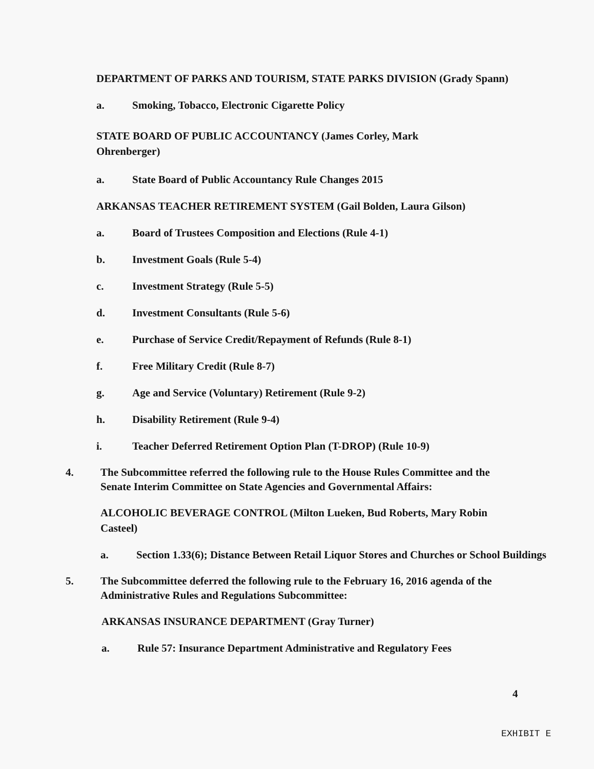DEPARTMENT OF PARKS AND TOURISM, STATE PARKS DIVISION (Grady Spann)
a. Smoking, Tobacco, Electronic Cigarette Policy
STATE BOARD OF PUBLIC ACCOUNTANCY (James Corley, Mark
Ohrenberger)
a. State Board of Public Accountancy Rule Changes 2015
ARKANSAS TEACHER RETIREMENT SYSTEM (Gail Bolden, Laura Gilson)
a. Board of Trustees Composition and Elections (Rule 4-1)
b. Investment Goals (Rule 5-4)
c. Investment Strategy (Rule 5-5)
d. Investment Consultants (Rule 5-6)
e. Purchase of Service Credit/Repayment of Refunds (Rule 8-1)
f. Free Military Credit (Rule 8-7)
g. Age and Service (Voluntary) Retirement (Rule 9-2)
h. Disability Retirement (Rule 9-4)
i. Teacher Deferred Retirement Option Plan (T-DROP) (Rule 10-9)
4. The Subcommittee referred the following rule to the House Rules Committee and the Senate Interim Committee on State Agencies and Governmental Affairs:
ALCOHOLIC BEVERAGE CONTROL (Milton Lueken, Bud Roberts, Mary Robin Casteel)
a. Section 1.33(6); Distance Between Retail Liquor Stores and Churches or School Buildings
5. The Subcommittee deferred the following rule to the February 16, 2016 agenda of the Administrative Rules and Regulations Subcommittee:
ARKANSAS INSURANCE DEPARTMENT (Gray Turner)
a. Rule 57: Insurance Department Administrative and Regulatory Fees
4
EXHIBIT E